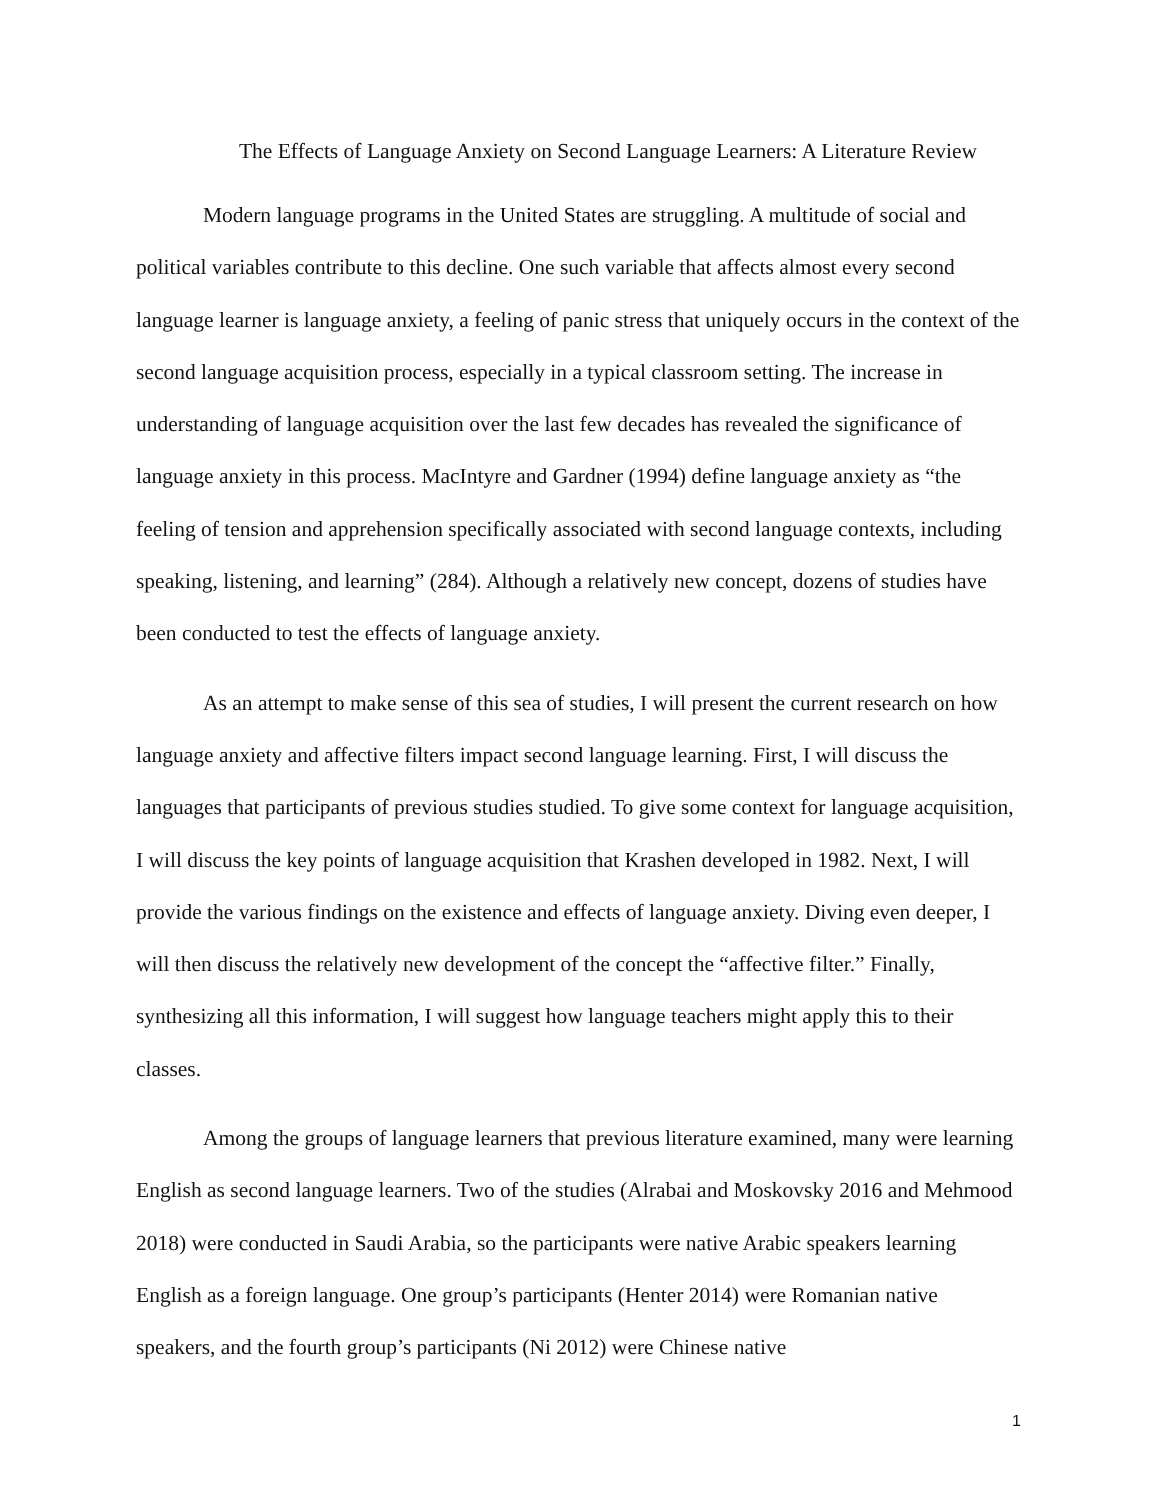The Effects of Language Anxiety on Second Language Learners: A Literature Review
Modern language programs in the United States are struggling. A multitude of social and political variables contribute to this decline. One such variable that affects almost every second language learner is language anxiety, a feeling of panic stress that uniquely occurs in the context of the second language acquisition process, especially in a typical classroom setting. The increase in understanding of language acquisition over the last few decades has revealed the significance of language anxiety in this process. MacIntyre and Gardner (1994) define language anxiety as “the feeling of tension and apprehension specifically associated with second language contexts, including speaking, listening, and learning” (284). Although a relatively new concept, dozens of studies have been conducted to test the effects of language anxiety.
As an attempt to make sense of this sea of studies, I will present the current research on how language anxiety and affective filters impact second language learning. First, I will discuss the languages that participants of previous studies studied. To give some context for language acquisition, I will discuss the key points of language acquisition that Krashen developed in 1982. Next, I will provide the various findings on the existence and effects of language anxiety. Diving even deeper, I will then discuss the relatively new development of the concept the “affective filter.” Finally, synthesizing all this information, I will suggest how language teachers might apply this to their classes.
Among the groups of language learners that previous literature examined, many were learning English as second language learners. Two of the studies (Alrabai and Moskovsky 2016 and Mehmood 2018) were conducted in Saudi Arabia, so the participants were native Arabic speakers learning English as a foreign language. One group’s participants (Henter 2014) were Romanian native speakers, and the fourth group’s participants (Ni 2012) were Chinese native
1